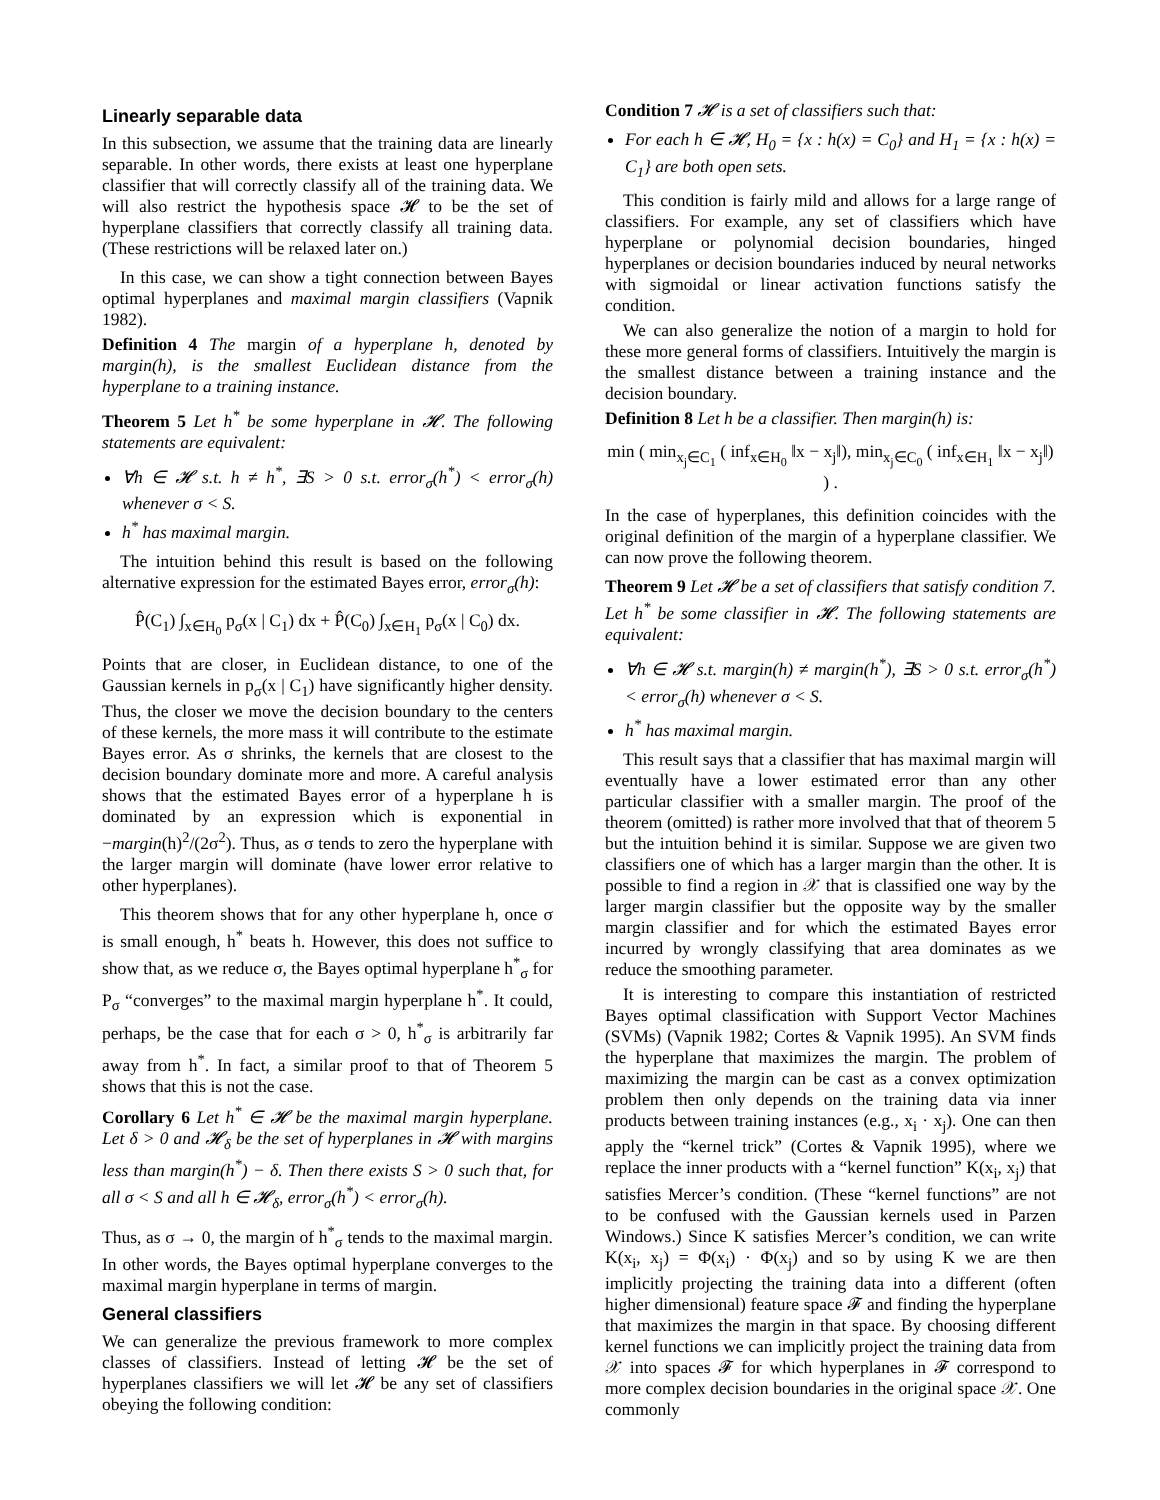Linearly separable data
In this subsection, we assume that the training data are linearly separable. In other words, there exists at least one hyperplane classifier that will correctly classify all of the training data. We will also restrict the hypothesis space 𝓗 to be the set of hyperplane classifiers that correctly classify all training data. (These restrictions will be relaxed later on.)
In this case, we can show a tight connection between Bayes optimal hyperplanes and maximal margin classifiers (Vapnik 1982).
Definition 4 The margin of a hyperplane h, denoted by margin(h), is the smallest Euclidean distance from the hyperplane to a training instance.
Theorem 5 Let h<sup>*</sup> be some hyperplane in 𝓗. The following statements are equivalent:
∀h ∈ 𝓗 s.t. h ≠ h<sup>*</sup>, ∃S > 0 s.t. error<sub>σ</sub>(h<sup>*</sup>) < error<sub>σ</sub>(h) whenever σ < S.
h<sup>*</sup> has maximal margin.
The intuition behind this result is based on the following alternative expression for the estimated Bayes error, error<sub>σ</sub>(h):
P̂(C<sub>1</sub>) ∫<sub>x∈H<sub>0</sub></sub> p<sub>σ</sub>(x | C<sub>1</sub>) dx + P̂(C<sub>0</sub>) ∫<sub>x∈H<sub>1</sub></sub> p<sub>σ</sub>(x | C<sub>0</sub>) dx.
Points that are closer, in Euclidean distance, to one of the Gaussian kernels in p<sub>σ</sub>(x | C<sub>1</sub>) have significantly higher density. Thus, the closer we move the decision boundary to the centers of these kernels, the more mass it will contribute to the estimate Bayes error. As σ shrinks, the kernels that are closest to the decision boundary dominate more and more. A careful analysis shows that the estimated Bayes error of a hyperplane h is dominated by an expression which is exponential in −margin(h)<sup>2</sup>/(2σ<sup>2</sup>). Thus, as σ tends to zero the hyperplane with the larger margin will dominate (have lower error relative to other hyperplanes).
This theorem shows that for any other hyperplane h, once σ is small enough, h<sup>*</sup> beats h. However, this does not suffice to show that, as we reduce σ, the Bayes optimal hyperplane h<sup>*</sup><sub>σ</sub> for P<sub>σ</sub> “converges” to the maximal margin hyperplane h<sup>*</sup>. It could, perhaps, be the case that for each σ > 0, h<sup>*</sup><sub>σ</sub> is arbitrarily far away from h<sup>*</sup>. In fact, a similar proof to that of Theorem 5 shows that this is not the case.
Corollary 6 Let h<sup>*</sup> ∈ 𝓗 be the maximal margin hyperplane. Let δ > 0 and 𝓗<sub>δ</sub> be the set of hyperplanes in 𝓗 with margins less than margin(h<sup>*</sup>) − δ. Then there exists S > 0 such that, for all σ < S and all h ∈ 𝓗<sub>δ</sub>, error<sub>σ</sub>(h<sup>*</sup>) < error<sub>σ</sub>(h).
Thus, as σ → 0, the margin of h<sup>*</sup><sub>σ</sub> tends to the maximal margin. In other words, the Bayes optimal hyperplane converges to the maximal margin hyperplane in terms of margin.
General classifiers
We can generalize the previous framework to more complex classes of classifiers. Instead of letting 𝓗 be the set of hyperplanes classifiers we will let 𝓗 be any set of classifiers obeying the following condition:
Condition 7 𝓗 is a set of classifiers such that:
For each h ∈ 𝓗, H<sub>0</sub> = {x : h(x) = C<sub>0</sub>} and H<sub>1</sub> = {x : h(x) = C<sub>1</sub>} are both open sets.
This condition is fairly mild and allows for a large range of classifiers. For example, any set of classifiers which have hyperplane or polynomial decision boundaries, hinged hyperplanes or decision boundaries induced by neural networks with sigmoidal or linear activation functions satisfy the condition.
We can also generalize the notion of a margin to hold for these more general forms of classifiers. Intuitively the margin is the smallest distance between a training instance and the decision boundary.
Definition 8 Let h be a classifier. Then margin(h) is:
min ( min<sub>x<sub>j</sub>∈C<sub>1</sub></sub> ( inf<sub>x∈H<sub>0</sub></sub> ‖x − x<sub>j</sub>‖), min<sub>x<sub>j</sub>∈C<sub>0</sub></sub> ( inf<sub>x∈H<sub>1</sub></sub> ‖x − x<sub>j</sub>‖) ) .
In the case of hyperplanes, this definition coincides with the original definition of the margin of a hyperplane classifier. We can now prove the following theorem.
Theorem 9 Let 𝓗 be a set of classifiers that satisfy condition 7. Let h<sup>*</sup> be some classifier in 𝓗. The following statements are equivalent:
∀h ∈ 𝓗 s.t. margin(h) ≠ margin(h<sup>*</sup>), ∃S > 0 s.t. error<sub>σ</sub>(h<sup>*</sup>) < error<sub>σ</sub>(h) whenever σ < S.
h<sup>*</sup> has maximal margin.
This result says that a classifier that has maximal margin will eventually have a lower estimated error than any other particular classifier with a smaller margin. The proof of the theorem (omitted) is rather more involved that that of theorem 5 but the intuition behind it is similar. Suppose we are given two classifiers one of which has a larger margin than the other. It is possible to find a region in 𝒳 that is classified one way by the larger margin classifier but the opposite way by the smaller margin classifier and for which the estimated Bayes error incurred by wrongly classifying that area dominates as we reduce the smoothing parameter.
It is interesting to compare this instantiation of restricted Bayes optimal classification with Support Vector Machines (SVMs) (Vapnik 1982; Cortes & Vapnik 1995). An SVM finds the hyperplane that maximizes the margin. The problem of maximizing the margin can be cast as a convex optimization problem then only depends on the training data via inner products between training instances (e.g., x<sub>i</sub> · x<sub>j</sub>). One can then apply the “kernel trick” (Cortes & Vapnik 1995), where we replace the inner products with a “kernel function” K(x<sub>i</sub>, x<sub>j</sub>) that satisfies Mercer’s condition. (These “kernel functions” are not to be confused with the Gaussian kernels used in Parzen Windows.) Since K satisfies Mercer’s condition, we can write K(x<sub>i</sub>, x<sub>j</sub>) = Φ(x<sub>i</sub>) · Φ(x<sub>j</sub>) and so by using K we are then implicitly projecting the training data into a different (often higher dimensional) feature space 𝓕 and finding the hyperplane that maximizes the margin in that space. By choosing different kernel functions we can implicitly project the training data from 𝒳 into spaces 𝓕 for which hyperplanes in 𝓕 correspond to more complex decision boundaries in the original space 𝒳. One commonly